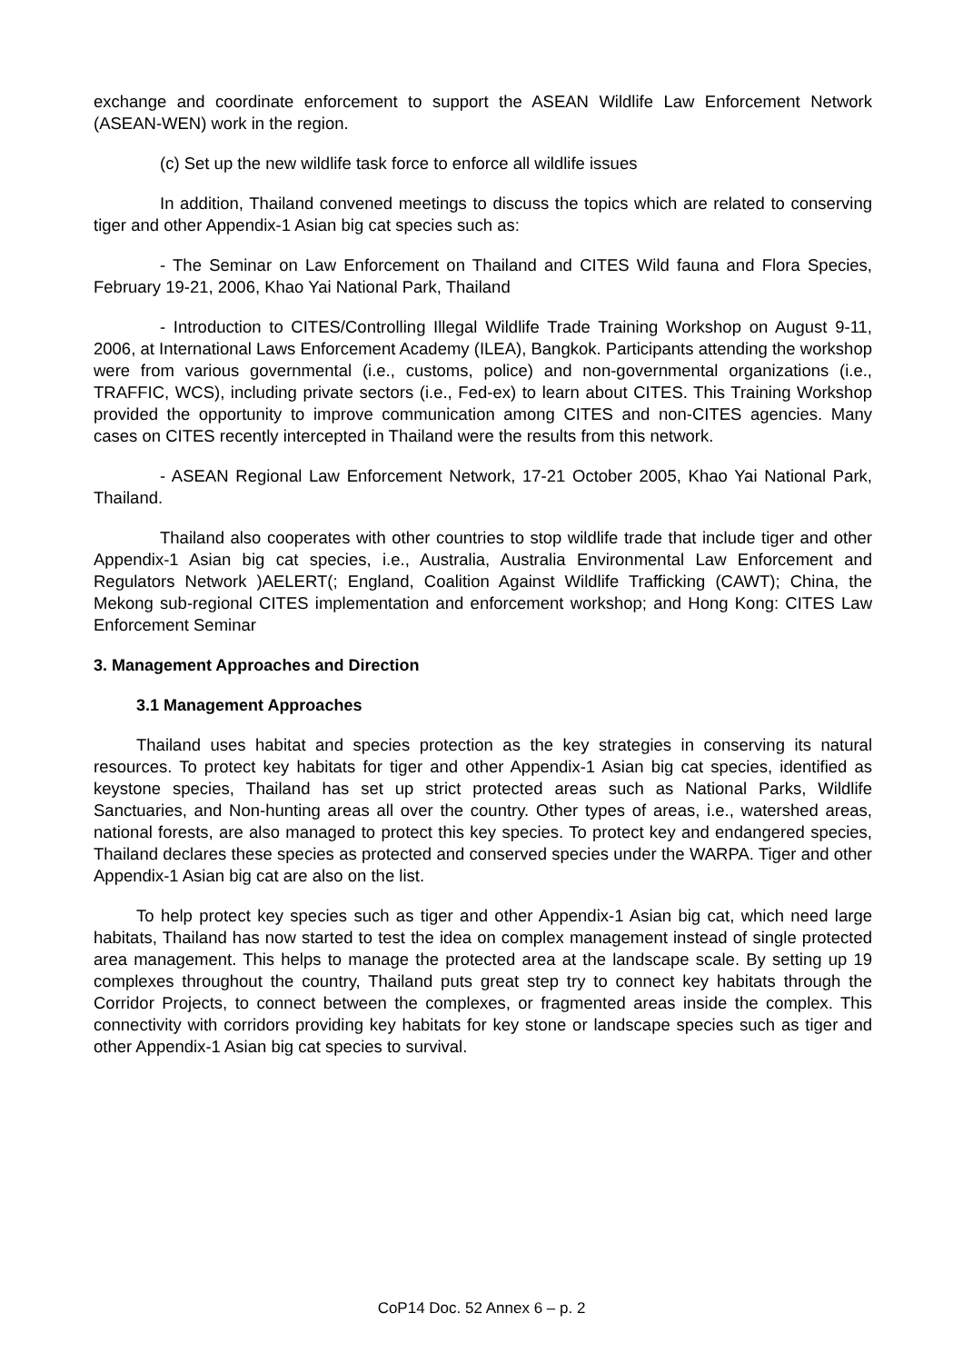exchange and coordinate enforcement to support the ASEAN Wildlife Law Enforcement Network (ASEAN-WEN) work in the region.
(c) Set up the new wildlife task force to enforce all wildlife issues
In addition, Thailand convened meetings to discuss the topics which are related to conserving tiger and other Appendix-1 Asian big cat species such as:
- The Seminar on Law Enforcement on Thailand and CITES Wild fauna and Flora Species, February 19-21, 2006, Khao Yai National Park, Thailand
- Introduction to CITES/Controlling Illegal Wildlife Trade Training Workshop on August 9-11, 2006, at International Laws Enforcement Academy (ILEA), Bangkok. Participants attending the workshop were from various governmental (i.e., customs, police) and non-governmental organizations (i.e., TRAFFIC, WCS), including private sectors (i.e., Fed-ex) to learn about CITES. This Training Workshop provided the opportunity to improve communication among CITES and non-CITES agencies. Many cases on CITES recently intercepted in Thailand were the results from this network.
- ASEAN Regional Law Enforcement Network, 17-21 October 2005, Khao Yai National Park, Thailand.
Thailand also cooperates with other countries to stop wildlife trade that include tiger and other Appendix-1 Asian big cat species, i.e., Australia, Australia Environmental Law Enforcement and Regulators Network )AELERT(; England, Coalition Against Wildlife Trafficking (CAWT); China, the Mekong sub-regional CITES implementation and enforcement workshop; and Hong Kong: CITES Law Enforcement Seminar
3. Management Approaches and Direction
3.1 Management Approaches
Thailand uses habitat and species protection as the key strategies in conserving its natural resources. To protect key habitats for tiger and other Appendix-1 Asian big cat species, identified as keystone species, Thailand has set up strict protected areas such as National Parks, Wildlife Sanctuaries, and Non-hunting areas all over the country. Other types of areas, i.e., watershed areas, national forests, are also managed to protect this key species. To protect key and endangered species, Thailand declares these species as protected and conserved species under the WARPA. Tiger and other Appendix-1 Asian big cat are also on the list.
To help protect key species such as tiger and other Appendix-1 Asian big cat, which need large habitats, Thailand has now started to test the idea on complex management instead of single protected area management. This helps to manage the protected area at the landscape scale. By setting up 19 complexes throughout the country, Thailand puts great step try to connect key habitats through the Corridor Projects, to connect between the complexes, or fragmented areas inside the complex. This connectivity with corridors providing key habitats for key stone or landscape species such as tiger and other Appendix-1 Asian big cat species to survival.
CoP14 Doc. 52 Annex 6 – p. 2